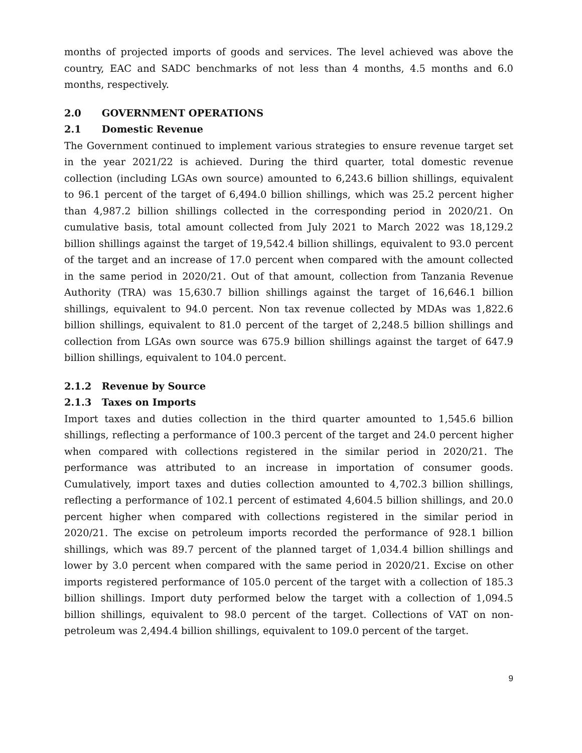months of projected imports of goods and services. The level achieved was above the country, EAC and SADC benchmarks of not less than 4 months, 4.5 months and 6.0 months, respectively.
2.0 GOVERNMENT OPERATIONS
2.1 Domestic Revenue
The Government continued to implement various strategies to ensure revenue target set in the year 2021/22 is achieved. During the third quarter, total domestic revenue collection (including LGAs own source) amounted to 6,243.6 billion shillings, equivalent to 96.1 percent of the target of 6,494.0 billion shillings, which was 25.2 percent higher than 4,987.2 billion shillings collected in the corresponding period in 2020/21. On cumulative basis, total amount collected from July 2021 to March 2022 was 18,129.2 billion shillings against the target of 19,542.4 billion shillings, equivalent to 93.0 percent of the target and an increase of 17.0 percent when compared with the amount collected in the same period in 2020/21. Out of that amount, collection from Tanzania Revenue Authority (TRA) was 15,630.7 billion shillings against the target of 16,646.1 billion shillings, equivalent to 94.0 percent. Non tax revenue collected by MDAs was 1,822.6 billion shillings, equivalent to 81.0 percent of the target of 2,248.5 billion shillings and collection from LGAs own source was 675.9 billion shillings against the target of 647.9 billion shillings, equivalent to 104.0 percent.
2.1.2 Revenue by Source
2.1.3 Taxes on Imports
Import taxes and duties collection in the third quarter amounted to 1,545.6 billion shillings, reflecting a performance of 100.3 percent of the target and 24.0 percent higher when compared with collections registered in the similar period in 2020/21. The performance was attributed to an increase in importation of consumer goods. Cumulatively, import taxes and duties collection amounted to 4,702.3 billion shillings, reflecting a performance of 102.1 percent of estimated 4,604.5 billion shillings, and 20.0 percent higher when compared with collections registered in the similar period in 2020/21. The excise on petroleum imports recorded the performance of 928.1 billion shillings, which was 89.7 percent of the planned target of 1,034.4 billion shillings and lower by 3.0 percent when compared with the same period in 2020/21. Excise on other imports registered performance of 105.0 percent of the target with a collection of 185.3 billion shillings. Import duty performed below the target with a collection of 1,094.5 billion shillings, equivalent to 98.0 percent of the target. Collections of VAT on non-petroleum was 2,494.4 billion shillings, equivalent to 109.0 percent of the target.
9